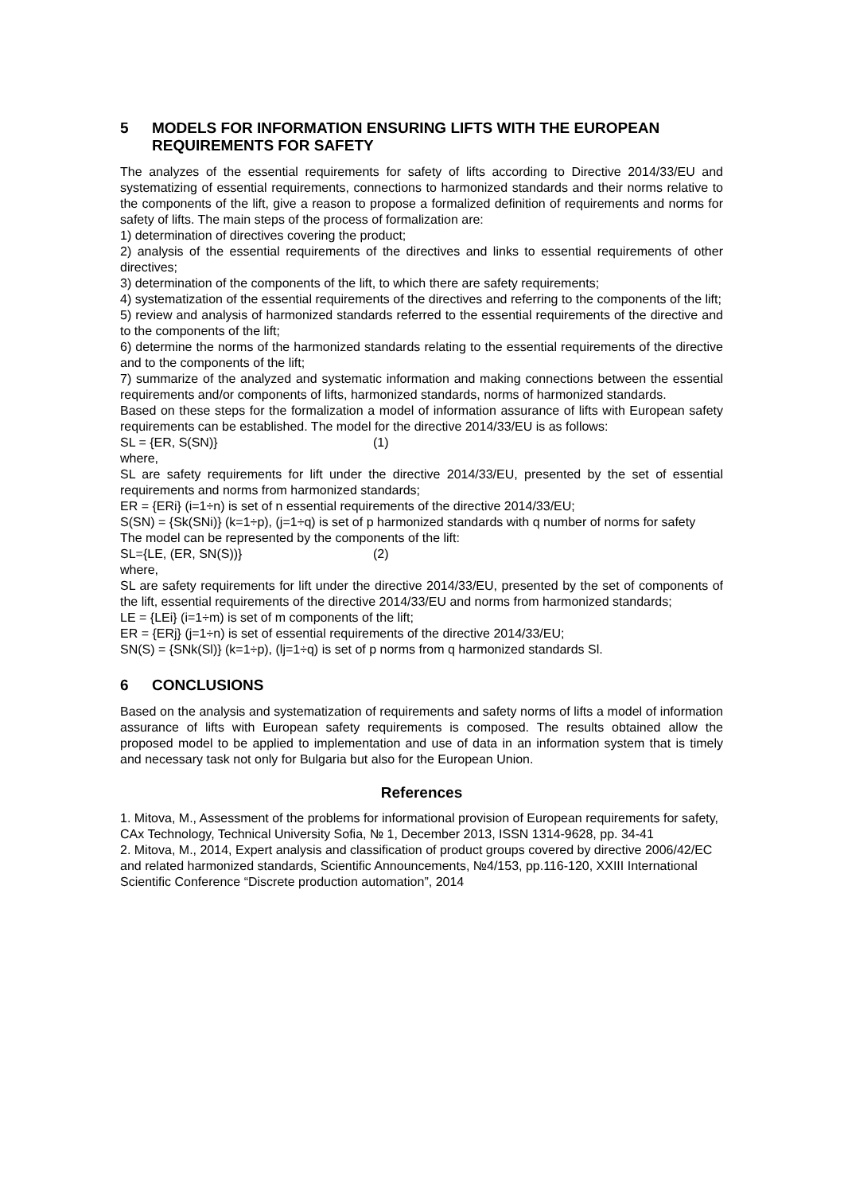5 MODELS FOR INFORMATION ENSURING LIFTS WITH THE EUROPEAN REQUIREMENTS FOR SAFETY
The analyzes of the essential requirements for safety of lifts according to Directive 2014/33/EU and systematizing of essential requirements, connections to harmonized standards and their norms relative to the components of the lift, give a reason to propose a formalized definition of requirements and norms for safety of lifts. The main steps of the process of formalization are:
1) determination of directives covering the product;
2) analysis of the essential requirements of the directives and links to essential requirements of other directives;
3) determination of the components of the lift, to which there are safety requirements;
4) systematization of the essential requirements of the directives and referring to the components of the lift;
5) review and analysis of harmonized standards referred to the essential requirements of the directive and to the components of the lift;
6) determine the norms of the harmonized standards relating to the essential requirements of the directive and to the components of the lift;
7) summarize of the analyzed and systematic information and making connections between the essential requirements and/or components of lifts, harmonized standards, norms of harmonized standards.
Based on these steps for the formalization a model of information assurance of lifts with European safety requirements can be established. The model for the directive 2014/33/EU is as follows:
SL = {ER, S(SN)} (1)
where,
SL are safety requirements for lift under the directive 2014/33/EU, presented by the set of essential requirements and norms from harmonized standards;
ER = {ERi} (i=1÷n) is set of n essential requirements of the directive 2014/33/EU;
S(SN) = {Sk(SNi)} (k=1÷p), (j=1÷q) is set of p harmonized standards with q number of norms for safety
The model can be represented by the components of the lift:
SL={LE, (ER, SN(S))} (2)
where,
SL are safety requirements for lift under the directive 2014/33/EU, presented by the set of components of the lift, essential requirements of the directive 2014/33/EU and norms from harmonized standards;
LE = {LEi} (i=1÷m) is set of m components of the lift;
ER = {ERj} (j=1÷n) is set of essential requirements of the directive 2014/33/EU;
SN(S) = {SNk(Sl)} (k=1÷p), (lj=1÷q) is set of p norms from q harmonized standards Sl.
6 CONCLUSIONS
Based on the analysis and systematization of requirements and safety norms of lifts a model of information assurance of lifts with European safety requirements is composed. The results obtained allow the proposed model to be applied to implementation and use of data in an information system that is timely and necessary task not only for Bulgaria but also for the European Union.
References
1. Mitova, M., Assessment of the problems for informational provision of European requirements for safety, CAx Technology, Technical University Sofia, № 1, December 2013, ISSN 1314-9628, pp. 34-41
2. Mitova, M., 2014, Expert analysis and classification of product groups covered by directive 2006/42/EC and related harmonized standards, Scientific Announcements, №4/153, pp.116-120, XXIII International Scientific Conference “Discrete production automation”, 2014